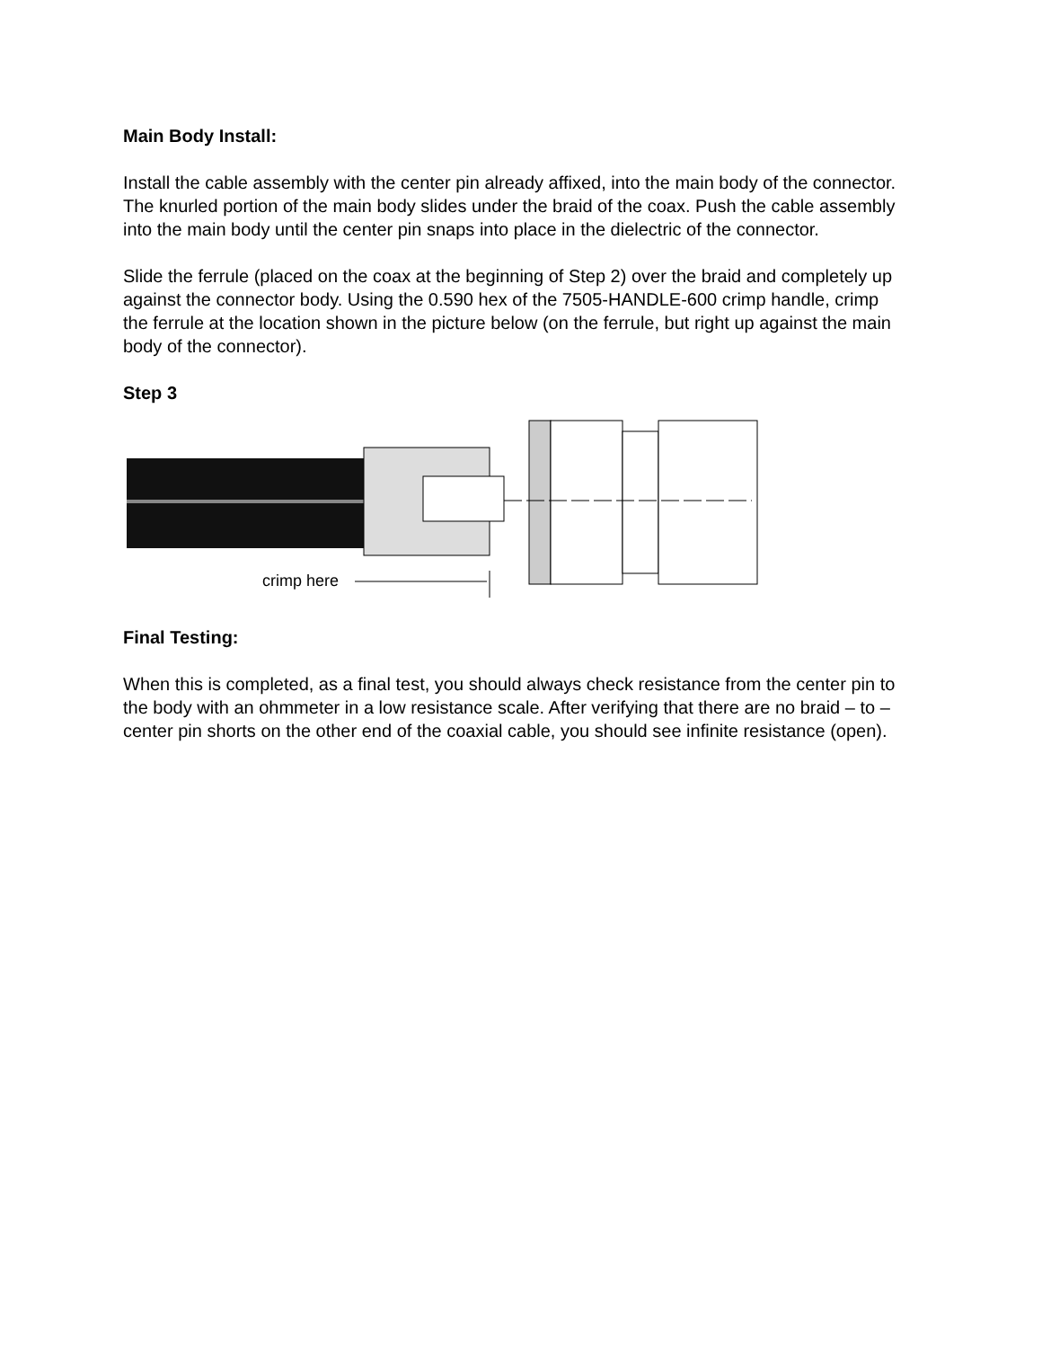Main Body Install:
Install the cable assembly with the center pin already affixed, into the main body of the connector. The knurled portion of the main body slides under the braid of the coax. Push the cable assembly into the main body until the center pin snaps into place in the dielectric of the connector.
Slide the ferrule (placed on the coax at the beginning of Step 2) over the braid and completely up against the connector body. Using the 0.590 hex of the 7505-HANDLE-600 crimp handle, crimp the ferrule at the location shown in the picture below (on the ferrule, but right up against the main body of the connector).
Step 3
crimp here
Final Testing:
When this is completed, as a final test, you should always check resistance from the center pin to the body with an ohmmeter in a low resistance scale. After verifying that there are no braid – to – center pin shorts on the other end of the coaxial cable, you should see infinite resistance (open).